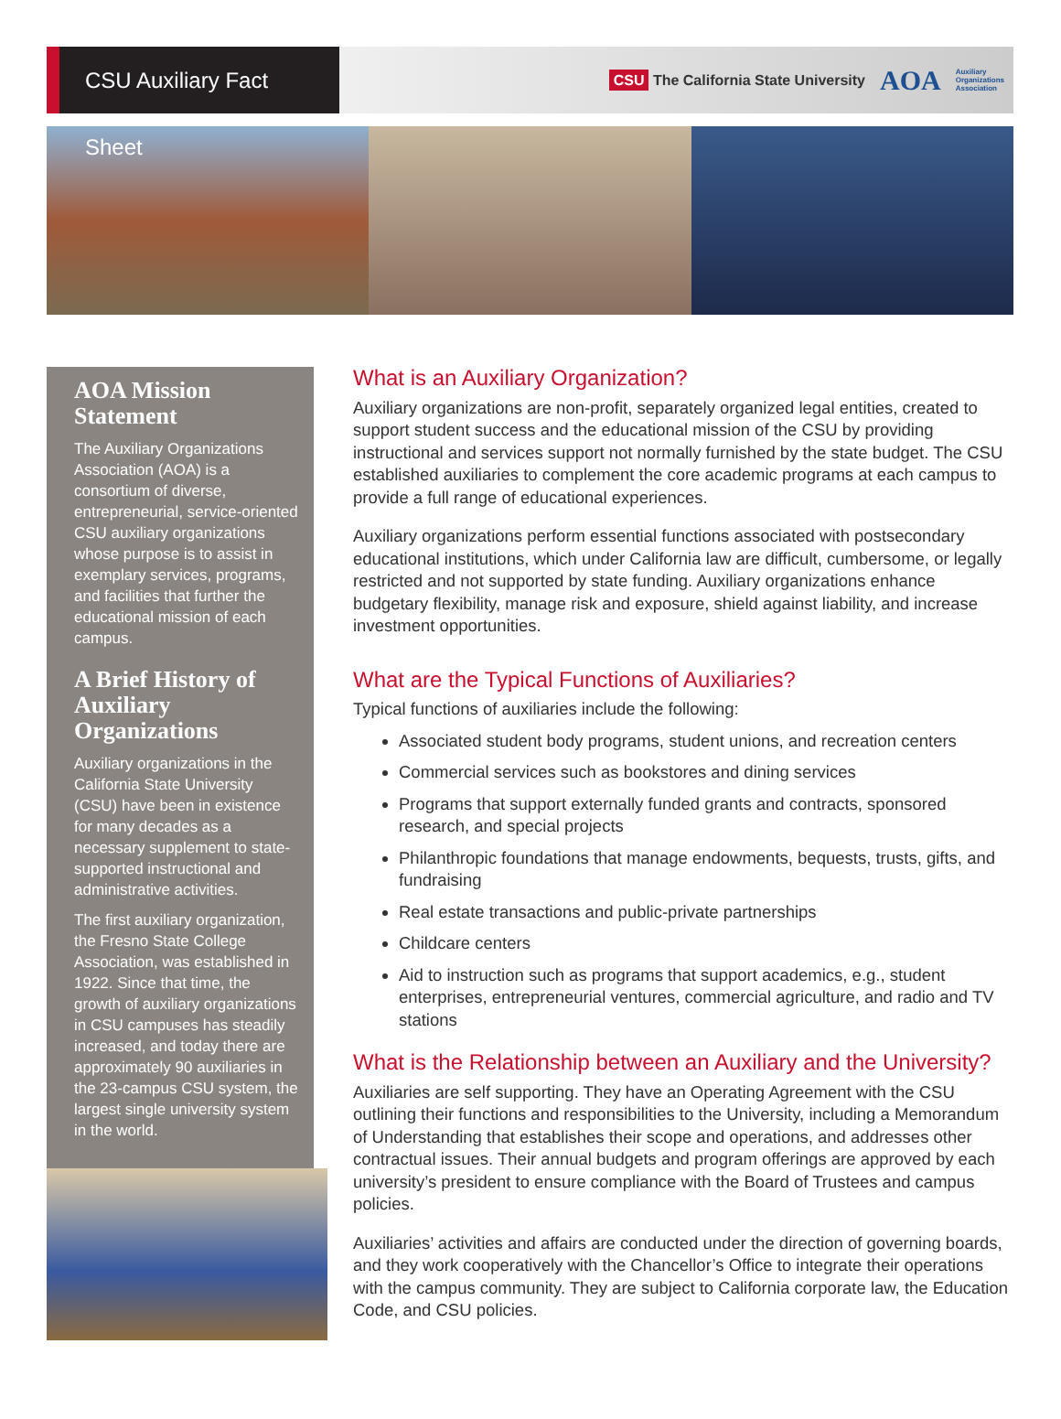CSU Auxiliary Fact Sheet
CSU The California State University AOA Auxiliary
Organizations
Association
AOA Mission Statement
The Auxiliary Organizations Association (AOA) is a consortium of diverse, entrepreneurial, service-oriented CSU auxiliary organizations whose purpose is to assist in exemplary services, programs, and facilities that further the educational mission of each campus.
A Brief History of Auxiliary Organizations
Auxiliary organizations in the California State University (CSU) have been in existence for many decades as a necessary supplement to state-supported instructional and administrative activities.
The first auxiliary organization, the Fresno State College Association, was established in 1922. Since that time, the growth of auxiliary organizations in CSU campuses has steadily increased, and today there are approximately 90 auxiliaries in the 23-campus CSU system, the largest single university system in the world.
What is an Auxiliary Organization?
Auxiliary organizations are non-profit, separately organized legal entities, created to support student success and the educational mission of the CSU by providing instructional and services support not normally furnished by the state budget. The CSU established auxiliaries to complement the core academic programs at each campus to provide a full range of educational experiences.
Auxiliary organizations perform essential functions associated with postsecondary educational institutions, which under California law are difficult, cumbersome, or legally restricted and not supported by state funding. Auxiliary organizations enhance budgetary flexibility, manage risk and exposure, shield against liability, and increase investment opportunities.
What are the Typical Functions of Auxiliaries?
Typical functions of auxiliaries include the following:
Associated student body programs, student unions, and recreation centers
Commercial services such as bookstores and dining services
Programs that support externally funded grants and contracts, sponsored research, and special projects
Philanthropic foundations that manage endowments, bequests, trusts, gifts, and fundraising
Real estate transactions and public-private partnerships
Childcare centers
Aid to instruction such as programs that support academics, e.g., student enterprises, entrepreneurial ventures, commercial agriculture, and radio and TV stations
What is the Relationship between an Auxiliary and the University?
Auxiliaries are self supporting. They have an Operating Agreement with the CSU outlining their functions and responsibilities to the University, including a Memorandum of Understanding that establishes their scope and operations, and addresses other contractual issues. Their annual budgets and program offerings are approved by each university’s president to ensure compliance with the Board of Trustees and campus policies.
Auxiliaries’ activities and affairs are conducted under the direction of governing boards, and they work cooperatively with the Chancellor’s Office to integrate their operations with the campus community. They are subject to California corporate law, the Education Code, and CSU policies.